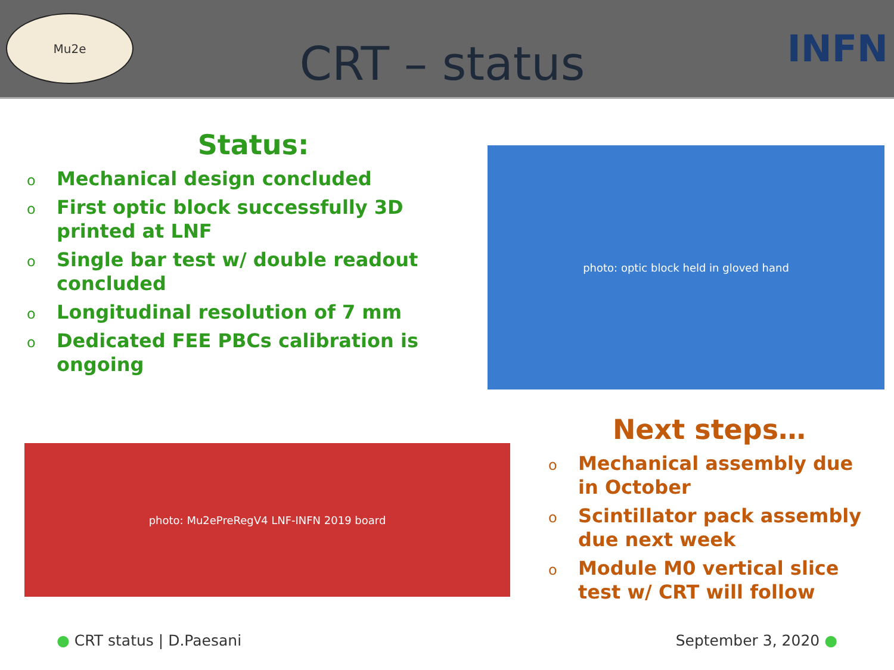Mu2e
CRT – status
INFN
Status:
o Mechanical design concluded
o First optic block successfully 3D printed at LNF
o Single bar test w/ double readout concluded
o Longitudinal resolution of 7 mm
o Dedicated FEE PBCs calibration is ongoing
photo: optic block held in gloved hand
photo: Mu2ePreRegV4 LNF-INFN 2019 board
Next steps…
o Mechanical assembly due in October
o Scintillator pack assembly due next week
o Module M0 vertical slice test w/ CRT will follow
● CRT status | D.Paesani September 3, 2020 ●